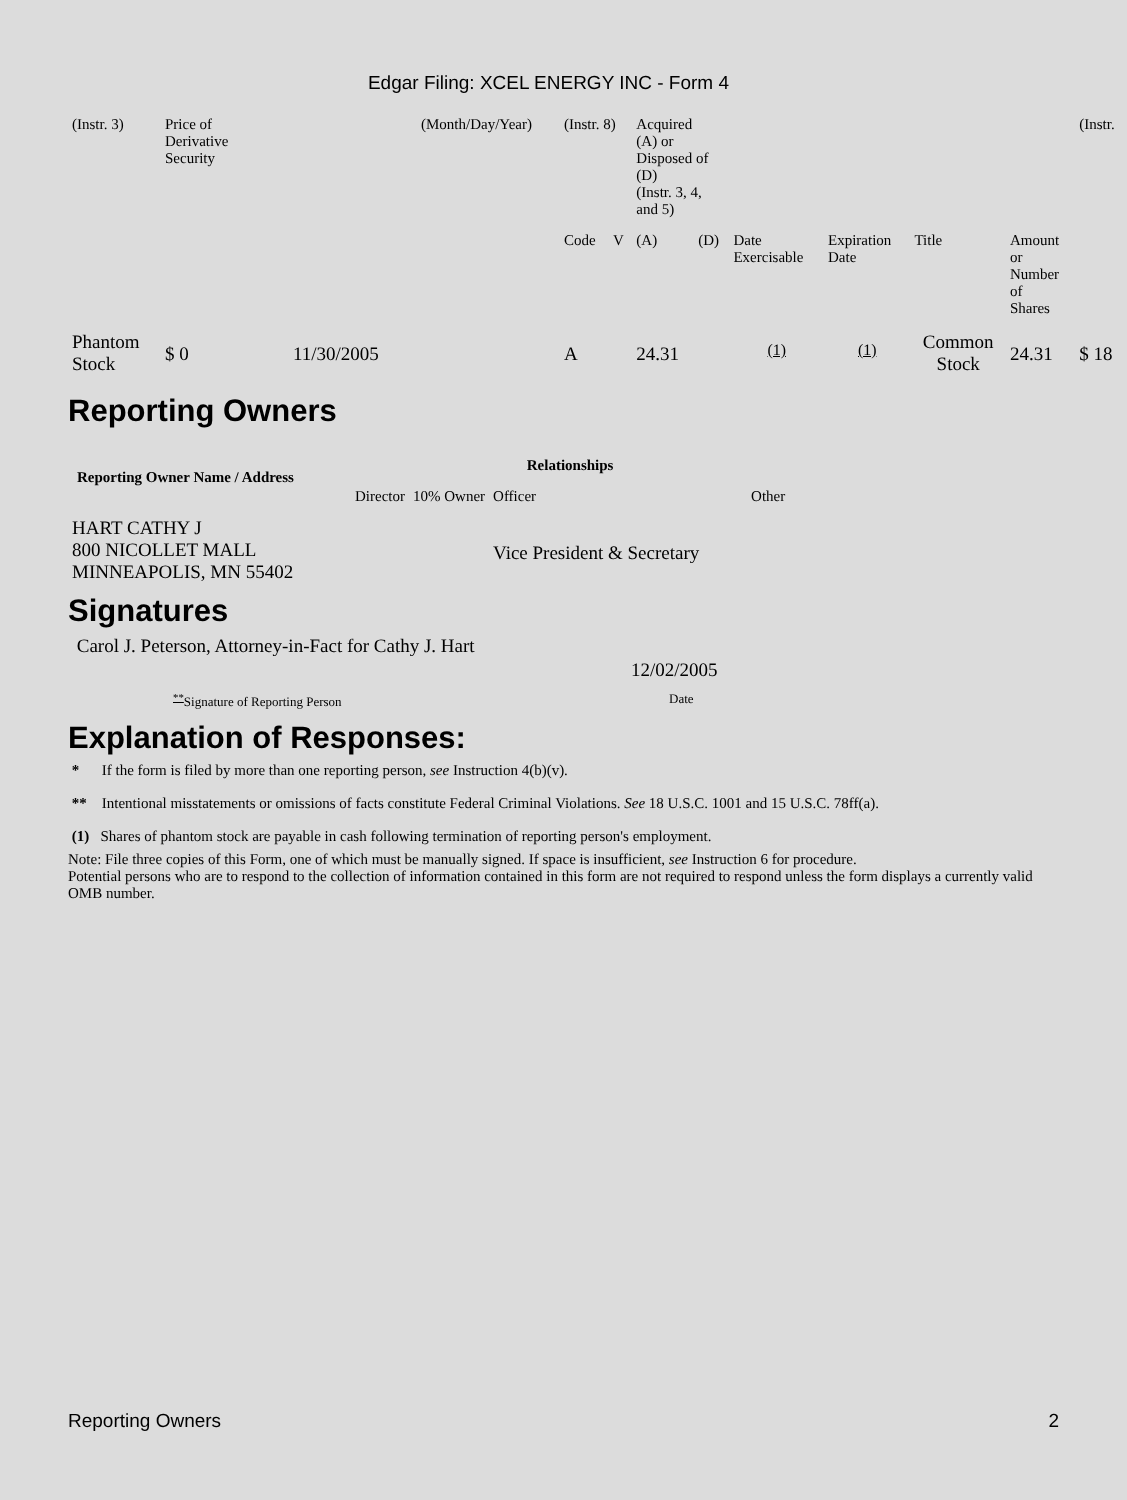Edgar Filing: XCEL ENERGY INC - Form 4
| (Instr. 3) | Price of Derivative Security | | (Month/Day/Year) | (Instr. 8) | | Acquired (A) or Disposed of (D) (Instr. 3, 4, and 5) | | | | | | (Instr. |
| | | | | Code | V | (A) | (D) | Date Exercisable | Expiration Date | Title | Amount or Number of Shares | |
| Phantom Stock | $ 0 | 11/30/2005 | | A | | 24.31 | | <sup>(1)</sup> | <sup>(1)</sup> | Common Stock | 24.31 | $ 18 |
Reporting Owners
| Reporting Owner Name / Address | Relationships | | | |
| --- | --- | --- | --- | --- |
| | Director | 10% Owner | Officer | Other |
| HART CATHY J 800 NICOLLET MALL MINNEAPOLIS, MN 55402 | | | Vice President & Secretary | |
Signatures
| Carol J. Peterson, Attorney-in-Fact for Cathy J. Hart | 12/02/2005 |
| <sup>**</sup> Signature of Reporting Person | Date |
Explanation of Responses:
* If the form is filed by more than one reporting person, see Instruction 4(b)(v).
** Intentional misstatements or omissions of facts constitute Federal Criminal Violations. See 18 U.S.C. 1001 and 15 U.S.C. 78ff(a).
(1) Shares of phantom stock are payable in cash following termination of reporting person's employment.
Note: File three copies of this Form, one of which must be manually signed. If space is insufficient, see Instruction 6 for procedure.
Potential persons who are to respond to the collection of information contained in this form are not required to respond unless the form displays a currently valid OMB number.
Reporting Owners 2